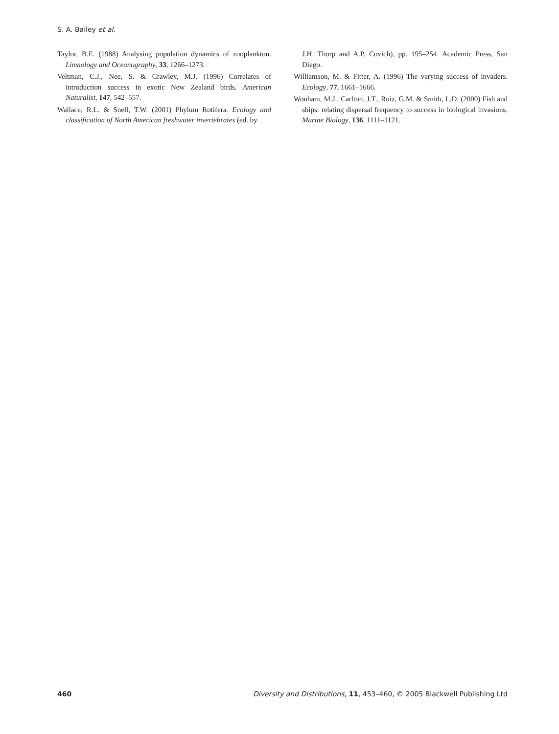S. A. Bailey et al.
Taylor, B.E. (1988) Analysing population dynamics of zooplankton. Limnology and Oceanography, 33, 1266–1273.
Veltman, C.J., Nee, S. & Crawley, M.J. (1996) Correlates of introduction success in exotic New Zealand birds. American Naturalist, 147, 542–557.
Wallace, R.L. & Snell, T.W. (2001) Phylum Rotifera. Ecology and classification of North American freshwater invertebrates (ed. by
J.H. Thorp and A.P. Covich), pp. 195–254. Academic Press, San Diego.
Williamson, M. & Fitter, A. (1996) The varying success of invaders. Ecology, 77, 1661–1666.
Wonham, M.J., Carlton, J.T., Ruiz, G.M. & Smith, L.D. (2000) Fish and ships: relating dispersal frequency to success in biological invasions. Marine Biology, 136, 1111–1121.
460 Diversity and Distributions, 11, 453–460, © 2005 Blackwell Publishing Ltd